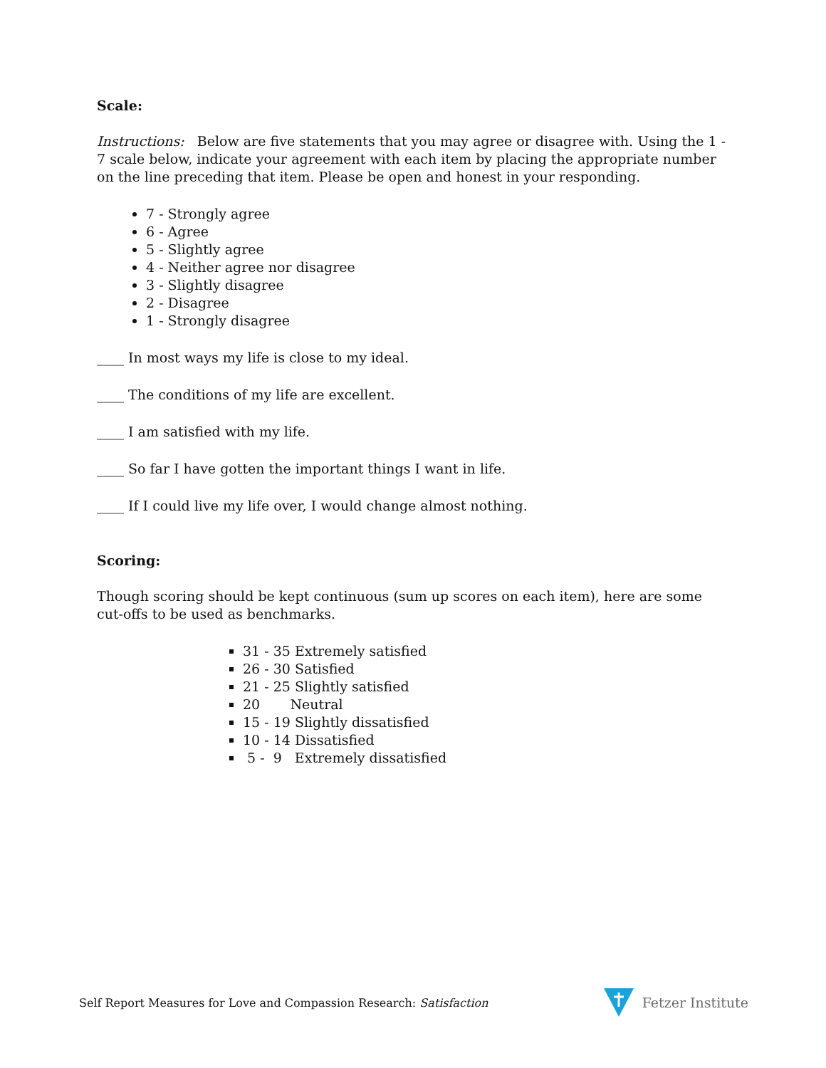Scale:
Instructions: Below are five statements that you may agree or disagree with. Using the 1 - 7 scale below, indicate your agreement with each item by placing the appropriate number on the line preceding that item. Please be open and honest in your responding.
7 - Strongly agree
6 - Agree
5 - Slightly agree
4 - Neither agree nor disagree
3 - Slightly disagree
2 - Disagree
1 - Strongly disagree
____ In most ways my life is close to my ideal.
____ The conditions of my life are excellent.
____ I am satisfied with my life.
____ So far I have gotten the important things I want in life.
____ If I could live my life over, I would change almost nothing.
Scoring:
Though scoring should be kept continuous (sum up scores on each item), here are some cut-offs to be used as benchmarks.
31 - 35 Extremely satisfied
26 - 30 Satisfied
21 - 25 Slightly satisfied
20 Neutral
15 - 19 Slightly dissatisfied
10 - 14 Dissatisfied
5 - 9 Extremely dissatisfied
Self Report Measures for Love and Compassion Research: Satisfaction
Fetzer Institute